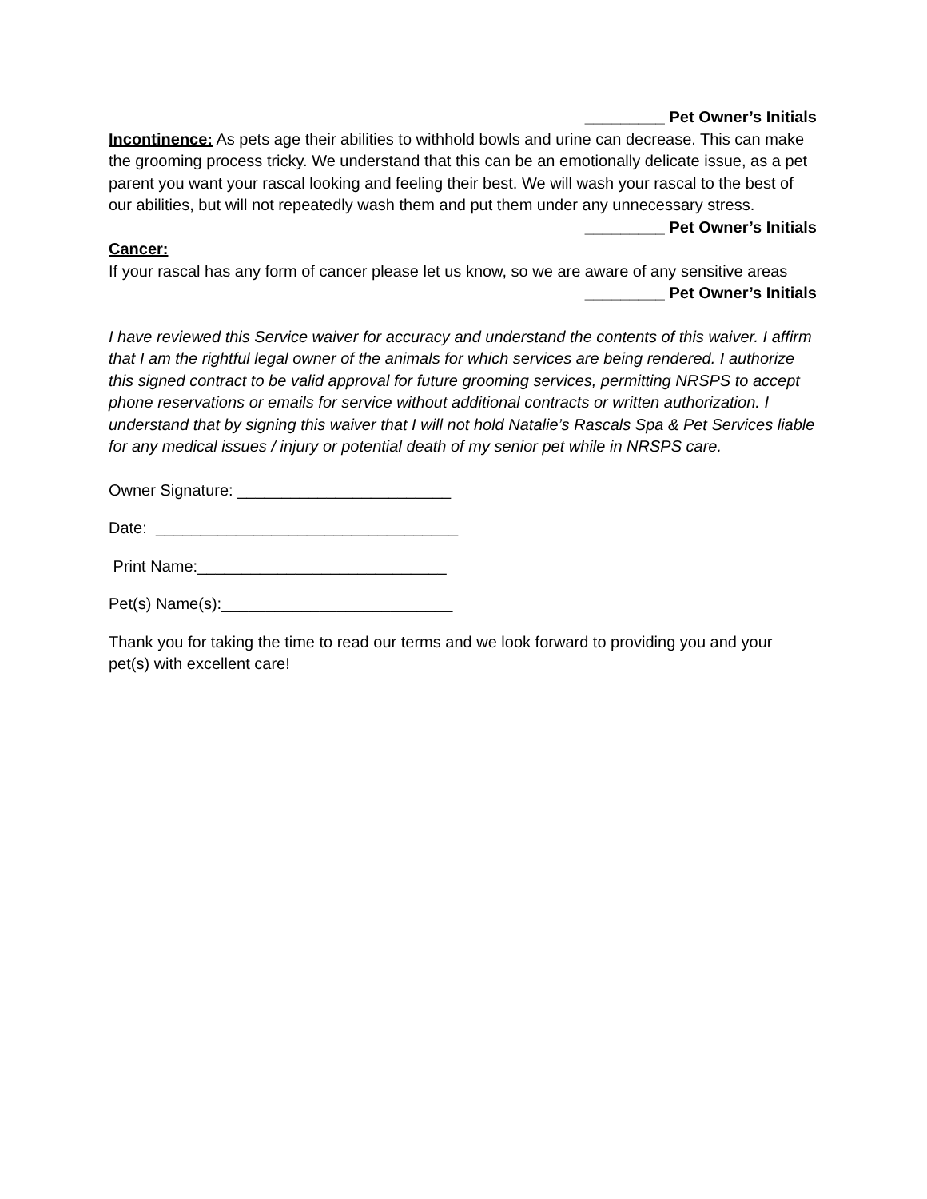_________ Pet Owner’s Initials
Incontinence: As pets age their abilities to withhold bowls and urine can decrease. This can make the grooming process tricky. We understand that this can be an emotionally delicate issue, as a pet parent you want your rascal looking and feeling their best. We will wash your rascal to the best of our abilities, but will not repeatedly wash them and put them under any unnecessary stress.
_________ Pet Owner’s Initials
Cancer:
If your rascal has any form of cancer please let us know, so we are aware of any sensitive areas
_________ Pet Owner’s Initials
I have reviewed this Service waiver for accuracy and understand the contents of this waiver. I affirm that I am the rightful legal owner of the animals for which services are being rendered. I authorize this signed contract to be valid approval for future grooming services, permitting NRSPS to accept phone reservations or emails for service without additional contracts or written authorization. I understand that by signing this waiver that I will not hold Natalie’s Rascals Spa & Pet Services liable for any medical issues / injury or potential death of my senior pet while in NRSPS care.
Owner Signature: ________________________
Date: __________________________________
Print Name:____________________________
Pet(s) Name(s):__________________________
Thank you for taking the time to read our terms and we look forward to providing you and your pet(s) with excellent care!